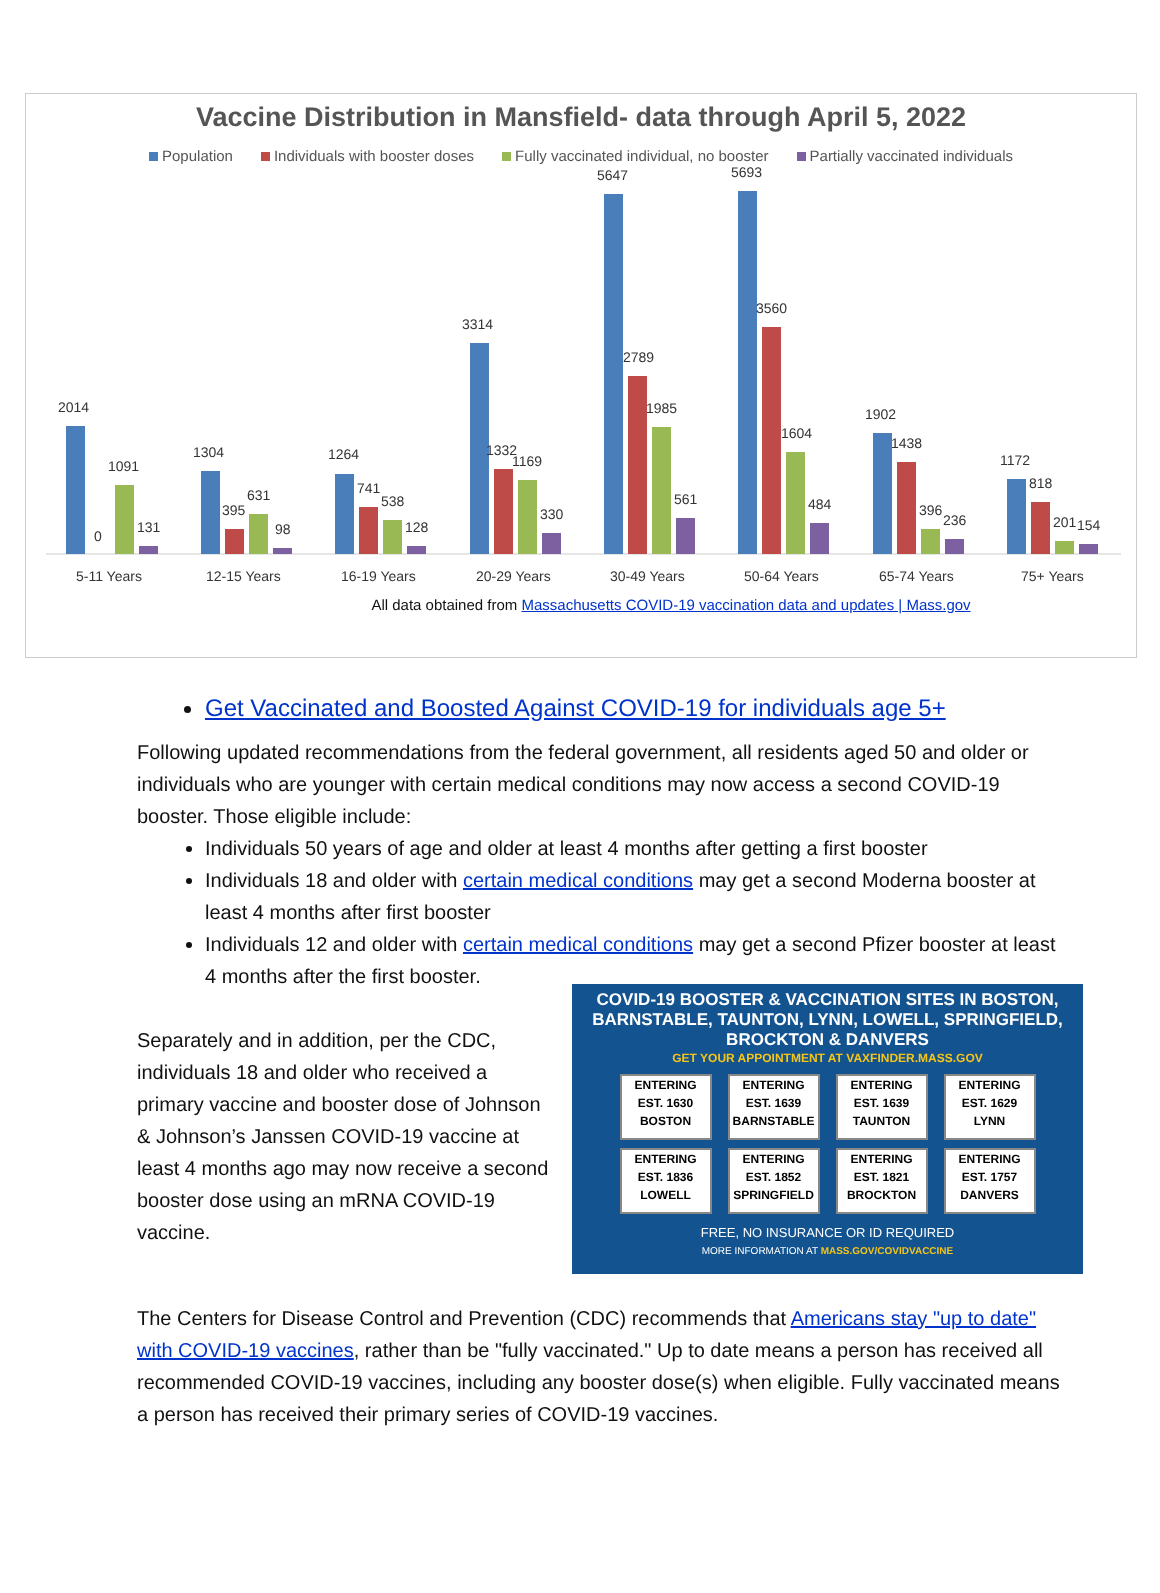Vaccine Distribution in Mansfield- data through April 5, 2022
Population Individuals with booster doses Fully vaccinated individual, no booster Partially vaccinated individuals
2014
0
1091
131
5-11 Years
1304
395
631
98
12-15 Years
1264
741
538
128
16-19 Years
3314
1332
1169
330
20-29 Years
5647
2789
1985
561
30-49 Years
5693
3560
1604
484
50-64 Years
1902
1438
396
236
65-74 Years
1172
818
201
154
75+ Years
All data obtained from Massachusetts COVID-19 vaccination data and updates | Mass.gov
Get Vaccinated and Boosted Against COVID-19 for individuals age 5+
Following updated recommendations from the federal government, all residents aged 50 and older or individuals who are younger with certain medical conditions may now access a second COVID-19 booster. Those eligible include:
Individuals 50 years of age and older at least 4 months after getting a first booster
Individuals 18 and older with certain medical conditions may get a second Moderna booster at least 4 months after first booster
Individuals 12 and older with certain medical conditions may get a second Pfizer booster at least 4 months after the first booster.
Separately and in addition, per the CDC, individuals 18 and older who received a primary vaccine and booster dose of Johnson & Johnson’s Janssen COVID-19 vaccine at least 4 months ago may now receive a second booster dose using an mRNA COVID-19 vaccine.
COVID-19 BOOSTER & VACCINATION SITES IN BOSTON, BARNSTABLE, TAUNTON, LYNN, LOWELL, SPRINGFIELD, BROCKTON & DANVERS
GET YOUR APPOINTMENT AT VAXFINDER.MASS.GOV
ENTERING
EST. 1630
BOSTON
ENTERING
EST. 1639
BARNSTABLE
ENTERING
EST. 1639
TAUNTON
ENTERING
EST. 1629
LYNN
ENTERING
EST. 1836
LOWELL
ENTERING
EST. 1852
SPRINGFIELD
ENTERING
EST. 1821
BROCKTON
ENTERING
EST. 1757
DANVERS
FREE, NO INSURANCE OR ID REQUIRED
MORE INFORMATION AT MASS.GOV/COVIDVACCINE
The Centers for Disease Control and Prevention (CDC) recommends that Americans stay "up to date" with COVID-19 vaccines, rather than be "fully vaccinated." Up to date means a person has received all recommended COVID-19 vaccines, including any booster dose(s) when eligible. Fully vaccinated means a person has received their primary series of COVID-19 vaccines.